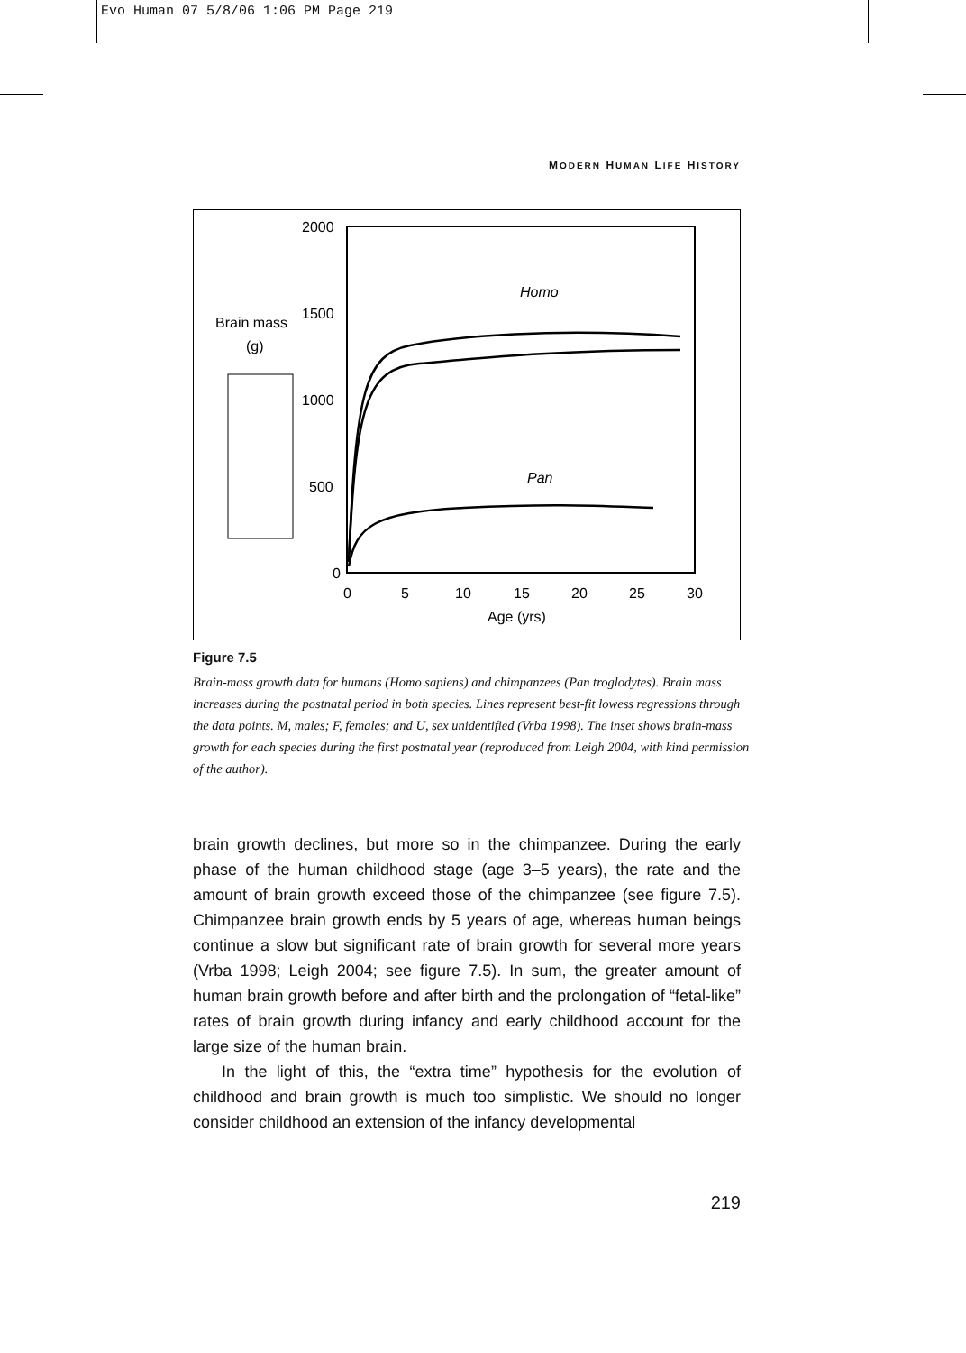Evo Human 07 5/8/06 1:06 PM Page 219
MODERN HUMAN LIFE HISTORY
2000
1500
1000
500
0
0
5
10
15
20
25
30
Age (yrs)
Brain mass
(g)
Homo
Pan
Figure 7.5
Brain-mass growth data for humans (Homo sapiens) and chimpanzees (Pan troglodytes). Brain mass increases during the postnatal period in both species. Lines represent best-fit lowess regressions through the data points. M, males; F, females; and U, sex unidentified (Vrba 1998). The inset shows brain-mass growth for each species during the first postnatal year (reproduced from Leigh 2004, with kind permission of the author).
brain growth declines, but more so in the chimpanzee. During the early phase of the human childhood stage (age 3–5 years), the rate and the amount of brain growth exceed those of the chimpanzee (see figure 7.5). Chimpanzee brain growth ends by 5 years of age, whereas human beings continue a slow but significant rate of brain growth for several more years (Vrba 1998; Leigh 2004; see figure 7.5). In sum, the greater amount of human brain growth before and after birth and the prolongation of “fetal-like” rates of brain growth during infancy and early childhood account for the large size of the human brain.
In the light of this, the “extra time” hypothesis for the evolution of childhood and brain growth is much too simplistic. We should no longer consider childhood an extension of the infancy developmental
219